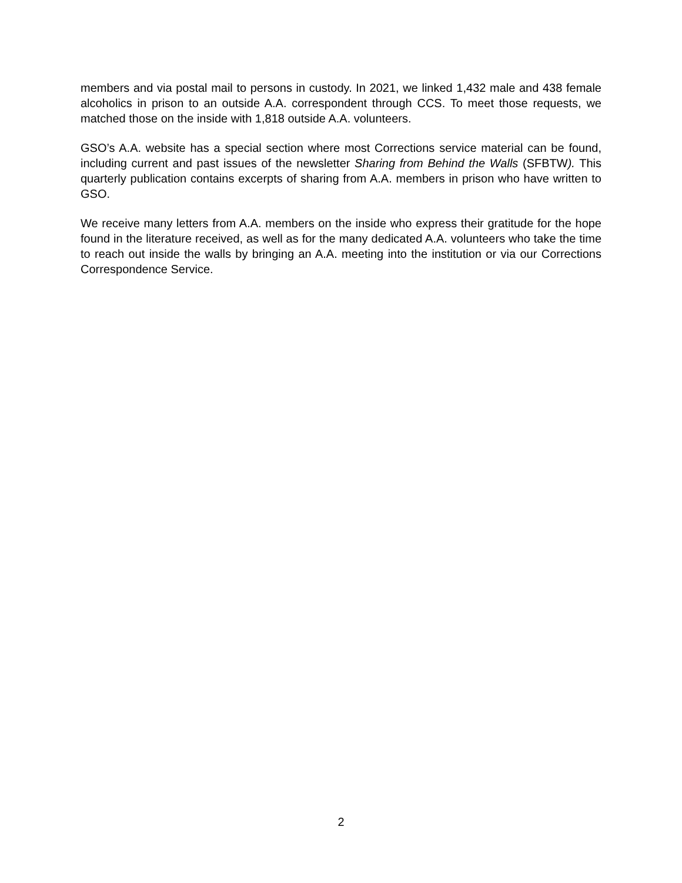members and via postal mail to persons in custody. In 2021, we linked 1,432 male and 438 female alcoholics in prison to an outside A.A. correspondent through CCS. To meet those requests, we matched those on the inside with 1,818 outside A.A. volunteers.
GSO’s A.A. website has a special section where most Corrections service material can be found, including current and past issues of the newsletter Sharing from Behind the Walls (SFBTW). This quarterly publication contains excerpts of sharing from A.A. members in prison who have written to GSO.
We receive many letters from A.A. members on the inside who express their gratitude for the hope found in the literature received, as well as for the many dedicated A.A. volunteers who take the time to reach out inside the walls by bringing an A.A. meeting into the institution or via our Corrections Correspondence Service.
2